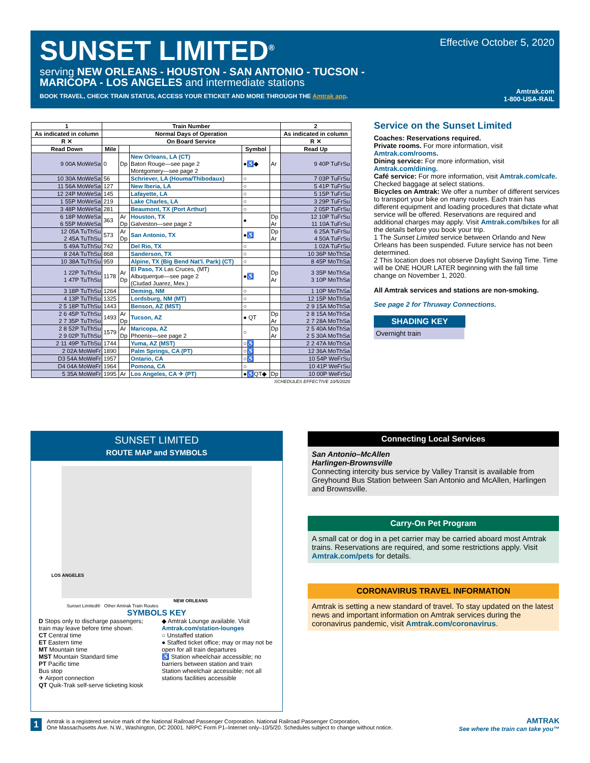SUNSET LIMITED<sup>®</sup> Effective October 5, 2020
serving NEW ORLEANS - HOUSTON - SAN ANTONIO - TUCSON -
MARICOPA - LOS ANGELES and intermediate stations
BOOK TRAVEL, CHECK TRAIN STATUS, ACCESS YOUR ETICKET AND MORE THROUGH THE Amtrak app.
Amtrak.com
1-800-USA-RAIL
| 1 | Train Number | | | | | 2 |
| --- | --- | --- | --- | --- | --- | --- |
| As indicated in column | Normal Days of Operation | | | | | As indicated in column |
| R ✕ | On Board Service | | | | | R ✕ |
| Read Down | Mile | | | Symbol | | Read Up |
| 9 00A MoWeSa | 0 | Dp | New Orleans, LA (CT) Baton Rouge—see page 2 Montgomery—see page 2 | ●♿◆ | Ar | 9 40P TuFrSu |
| 10 30A MoWeSa | 56 | | Schriever, LA (Houma/Thibodaux) | ○ | | 7 03P TuFrSu |
| 11 56A MoWeSa | 127 | | New Iberia, LA | ○ | | 5 41P TuFrSu |
| 12 24P MoWeSa | 145 | | Lafayette, LA | ○ | | 5 15P TuFrSu |
| 1 55P MoWeSa | 219 | | Lake Charles, LA | ○ | | 3 29P TuFrSu |
| 3 48P MoWeSa | 281 | | Beaumont, TX (Port Arthur) | ○ | | 2 05P TuFrSu |
| 6 18P MoWeSa 6 55P MoWeSa | 363 | Ar Dp | Houston, TX Galveston—see page 2 | ● | Dp Ar | 12 10P TuFrSu 11 10A TuFrSu |
| 12 05A TuThSu 2 45A TuThSu | 573 | Ar Dp | San Antonio, TX | ●♿ | Dp Ar | 6 25A TuFrSu 4 50A TuFrSu |
| 5 49A TuThSu | 742 | | Del Rio, TX | ○ | | 1 02A TuFrSu |
| 8 24A TuThSu | 868 | | Sanderson, TX | ○ | | 10 36P MoThSa |
| 10 38A TuThSu | 959 | | Alpine, TX (Big Bend Nat'l. Park) (CT) | ○ | | 8 45P MoThSa |
| 1 22P TuThSu 1 47P TuThSu | 1178 | Ar Dp | El Paso, TX Las Cruces, (MT) Albuquerque—see page 2 (Ciudad Juarez, Mex.) | ●♿ | Dp Ar | 3 35P MoThSa 3 10P MoThSa |
| 3 18P TuThSu | 1264 | | Deming, NM | ○ | | 1 10P MoThSa |
| 4 13P TuThSu | 1325 | | Lordsburg, NM (MT) | ○ | | 12 15P MoThSa |
| 2 5 18P TuThSu | 1443 | | Benson, AZ (MST) | ○ | | 2 9 15A MoThSa |
| 2 6 45P TuThSu 2 7 35P TuThSu | 1493 | Ar Dp | Tucson, AZ | ● QT | Dp Ar | 2 8 15A MoThSa 2 7 28A MoThSa |
| 2 8 52P TuThSu 2 9 02P TuThSu | 1579 | Ar Dp | Maricopa, AZ Phoenix—see page 2 | ○ | Dp Ar | 2 5 40A MoThSa 2 5 30A MoThSa |
| 2 11 49P TuThSu | 1744 | | Yuma, AZ (MST) | ○♿ | | 2 2 47A MoThSa |
| 2 02A MoWeFr | 1890 | | Palm Springs, CA (PT) | ○♿ | | 12 36A MoThSa |
| D3 54A MoWeFr | 1957 | | Ontario, CA | ○♿ | | 10 54P WeFrSu |
| D4 04A MoWeFr | 1964 | | Pomona, CA | ○ | | 10 41P WeFrSu |
| 5 35A MoWeFr | 1995 | Ar | Los Angeles, CA ✈ (PT) | ●♿QT◆ | Dp | 10 00P WeFrSu |
| SCHEDULES EFFECTIVE 10/5/2020 | | | | | | |
Service on the Sunset Limited
Coaches: Reservations required.
Private rooms. For more information, visit Amtrak.com/rooms.
Dining service: For more information, visit Amtrak.com/dining.
Café service: For more information, visit Amtrak.com/cafe.
Checked baggage at select stations.
Bicycles on Amtrak: We offer a number of different services to transport your bike on many routes. Each train has different equipment and loading procedures that dictate what service will be offered. Reservations are required and additional charges may apply. Visit Amtrak.com/bikes for all the details before you book your trip.
1 The Sunset Limited service between Orlando and New Orleans has been suspended. Future service has not been determined.
2 This location does not observe Daylight Saving Time. Time will be ONE HOUR LATER beginning with the fall time change on November 1, 2020.
All Amtrak services and stations are non-smoking.
See page 2 for Thruway Connections.
SHADING KEY
Overnight train
SUNSET LIMITED
ROUTE MAP and SYMBOLS
LOS ANGELES
NEW ORLEANS
Sunset Limited® Other Amtrak Train Routes
SYMBOLS KEY
D Stops only to discharge passengers; train may leave before time shown.
CT Central time
ET Eastern time
MT Mountain time
MST Mountain Standard time
PT Pacific time
Bus stop
✈ Airport connection
QT Quik-Trak self-serve ticketing kiosk
◆ Amtrak Lounge available. Visit Amtrak.com/station-lounges
○ Unstaffed station
● Staffed ticket office; may or may not be open for all train departures
♿ Station wheelchair accessible; no barriers between station and train
Station wheelchair accessible; not all stations facilities accessible
Connecting Local Services
San Antonio–McAllen
Harlingen-Brownsville
Connecting intercity bus service by Valley Transit is available from Greyhound Bus Station between San Antonio and McAllen, Harlingen and Brownsville.
Carry-On Pet Program
A small cat or dog in a pet carrier may be carried aboard most Amtrak trains. Reservations are required, and some restrictions apply. Visit Amtrak.com/pets for details.
CORONAVIRUS TRAVEL INFORMATION
Amtrak is setting a new standard of travel. To stay updated on the latest news and important information on Amtrak services during the coronavirus pandemic, visit Amtrak.com/coronavirus.
1 Amtrak is a registered service mark of the National Railroad Passenger Corporation. National Railroad Passenger Corporation,
One Massachusetts Ave. N.W., Washington, DC 20001. NRPC Form P1–Internet only–10/5/20. Schedules subject to change without notice.
AMTRAK
See where the train can take you™